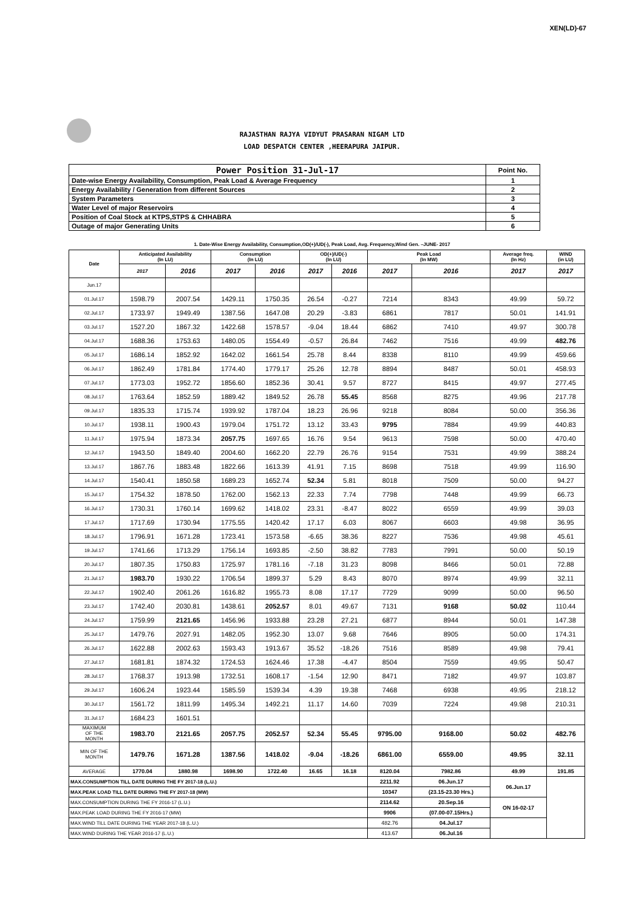XEN(LD)-67
RAJASTHAN RAJYA VIDYUT PRASARAN NIGAM LTD
LOAD DESPATCH CENTER ,HEERAPURA JAIPUR.
| Power Position 31-Jul-17 | Point No. |
| Date-wise Energy Availability, Consumption, Peak Load & Average Frequency | 1 |
| Energy Availability / Generation from different Sources | 2 |
| System Parameters | 3 |
| Water Level of major Reservoirs | 4 |
| Position of Coal Stock at KTPS,STPS & CHHABRA | 5 |
| Outage of major Generating Units | 6 |
1. Date-Wise Energy Availability, Consumption,OD(+)/UD(-), Peak Load, Avg. Frequency,Wind Gen. –JUNE- 2017
| Date | Anticipated Availability (In LU) | | Consumption (In LU) | | OD(+)/UD(-) (In LU) | | Peak Load (In MW) | | Average freq. (In Hz) | WIND (in LU) |
| --- | --- | --- | --- | --- | --- | --- | --- | --- | --- | --- |
| | 2017 | 2016 | 2017 | 2016 | 2017 | 2016 | 2017 | 2016 | 2017 | 2017 |
| Jun.17 | | | | | | | | | | |
| 01.Jul.17 | 1598.79 | 2007.54 | 1429.11 | 1750.35 | 26.54 | -0.27 | 7214 | 8343 | 49.99 | 59.72 |
| 02.Jul.17 | 1733.97 | 1949.49 | 1387.56 | 1647.08 | 20.29 | -3.83 | 6861 | 7817 | 50.01 | 141.91 |
| 03.Jul.17 | 1527.20 | 1867.32 | 1422.68 | 1578.57 | -9.04 | 18.44 | 6862 | 7410 | 49.97 | 300.78 |
| 04.Jul.17 | 1688.36 | 1753.63 | 1480.05 | 1554.49 | -0.57 | 26.84 | 7462 | 7516 | 49.99 | 482.76 |
| 05.Jul.17 | 1686.14 | 1852.92 | 1642.02 | 1661.54 | 25.78 | 8.44 | 8338 | 8110 | 49.99 | 459.66 |
| 06.Jul.17 | 1862.49 | 1781.84 | 1774.40 | 1779.17 | 25.26 | 12.78 | 8894 | 8487 | 50.01 | 458.93 |
| 07.Jul.17 | 1773.03 | 1952.72 | 1856.60 | 1852.36 | 30.41 | 9.57 | 8727 | 8415 | 49.97 | 277.45 |
| 08.Jul.17 | 1763.64 | 1852.59 | 1889.42 | 1849.52 | 26.78 | 55.45 | 8568 | 8275 | 49.96 | 217.78 |
| 09.Jul.17 | 1835.33 | 1715.74 | 1939.92 | 1787.04 | 18.23 | 26.96 | 9218 | 8084 | 50.00 | 356.36 |
| 10.Jul.17 | 1938.11 | 1900.43 | 1979.04 | 1751.72 | 13.12 | 33.43 | 9795 | 7884 | 49.99 | 440.83 |
| 11.Jul.17 | 1975.94 | 1873.34 | 2057.75 | 1697.65 | 16.76 | 9.54 | 9613 | 7598 | 50.00 | 470.40 |
| 12.Jul.17 | 1943.50 | 1849.40 | 2004.60 | 1662.20 | 22.79 | 26.76 | 9154 | 7531 | 49.99 | 388.24 |
| 13.Jul.17 | 1867.76 | 1883.48 | 1822.66 | 1613.39 | 41.91 | 7.15 | 8698 | 7518 | 49.99 | 116.90 |
| 14.Jul.17 | 1540.41 | 1850.58 | 1689.23 | 1652.74 | 52.34 | 5.81 | 8018 | 7509 | 50.00 | 94.27 |
| 15.Jul.17 | 1754.32 | 1878.50 | 1762.00 | 1562.13 | 22.33 | 7.74 | 7798 | 7448 | 49.99 | 66.73 |
| 16.Jul.17 | 1730.31 | 1760.14 | 1699.62 | 1418.02 | 23.31 | -8.47 | 8022 | 6559 | 49.99 | 39.03 |
| 17.Jul.17 | 1717.69 | 1730.94 | 1775.55 | 1420.42 | 17.17 | 6.03 | 8067 | 6603 | 49.98 | 36.95 |
| 18.Jul.17 | 1796.91 | 1671.28 | 1723.41 | 1573.58 | -6.65 | 38.36 | 8227 | 7536 | 49.98 | 45.61 |
| 19.Jul.17 | 1741.66 | 1713.29 | 1756.14 | 1693.85 | -2.50 | 38.82 | 7783 | 7991 | 50.00 | 50.19 |
| 20.Jul.17 | 1807.35 | 1750.83 | 1725.97 | 1781.16 | -7.18 | 31.23 | 8098 | 8466 | 50.01 | 72.88 |
| 21.Jul.17 | 1983.70 | 1930.22 | 1706.54 | 1899.37 | 5.29 | 8.43 | 8070 | 8974 | 49.99 | 32.11 |
| 22.Jul.17 | 1902.40 | 2061.26 | 1616.82 | 1955.73 | 8.08 | 17.17 | 7729 | 9099 | 50.00 | 96.50 |
| 23.Jul.17 | 1742.40 | 2030.81 | 1438.61 | 2052.57 | 8.01 | 49.67 | 7131 | 9168 | 50.02 | 110.44 |
| 24.Jul.17 | 1759.99 | 2121.65 | 1456.96 | 1933.88 | 23.28 | 27.21 | 6877 | 8944 | 50.01 | 147.38 |
| 25.Jul.17 | 1479.76 | 2027.91 | 1482.05 | 1952.30 | 13.07 | 9.68 | 7646 | 8905 | 50.00 | 174.31 |
| 26.Jul.17 | 1622.88 | 2002.63 | 1593.43 | 1913.67 | 35.52 | -18.26 | 7516 | 8589 | 49.98 | 79.41 |
| 27.Jul.17 | 1681.81 | 1874.32 | 1724.53 | 1624.46 | 17.38 | -4.47 | 8504 | 7559 | 49.95 | 50.47 |
| 28.Jul.17 | 1768.37 | 1913.98 | 1732.51 | 1608.17 | -1.54 | 12.90 | 8471 | 7182 | 49.97 | 103.87 |
| 29.Jul.17 | 1606.24 | 1923.44 | 1585.59 | 1539.34 | 4.39 | 19.38 | 7468 | 6938 | 49.95 | 218.12 |
| 30.Jul.17 | 1561.72 | 1811.99 | 1495.34 | 1492.21 | 11.17 | 14.60 | 7039 | 7224 | 49.98 | 210.31 |
| 31.Jul.17 | 1684.23 | 1601.51 | | | | | | | | |
| MAXIMUM OF THE MONTH | 1983.70 | 2121.65 | 2057.75 | 2052.57 | 52.34 | 55.45 | 9795.00 | 9168.00 | 50.02 | 482.76 |
| MIN OF THE MONTH | 1479.76 | 1671.28 | 1387.56 | 1418.02 | -9.04 | -18.26 | 6861.00 | 6559.00 | 49.95 | 32.11 |
| AVERAGE | 1770.04 | 1880.98 | 1698.90 | 1722.40 | 16.65 | 16.18 | 8120.04 | 7982.86 | 49.99 | 191.85 |
| MAX.CONSUMPTION TILL DATE DURING THE FY 2017-18 (L.U.) | | | | | | | 2211.92 | 06.Jun.17 | 06.Jun.17 | |
| MAX.PEAK LOAD TILL DATE DURING THE FY 2017-18 (MW) | | | | | | | 10347 | (23.15-23.30 Hrs.) | | |
| MAX.CONSUMPTION DURING THE FY 2016-17 (L.U.) | | | | | | | 2114.62 | 20.Sep.16 | ON 16-02-17 | |
| MAX.PEAK LOAD DURING THE FY 2016-17 (MW) | | | | | | | 9906 | (07.00-07.15Hrs.) | | |
| MAX.WIND TILL DATE DURING THE YEAR 2017-18 (L.U.) | | | | | | | 482.76 | 04.Jul.17 | | |
| MAX.WIND DURING THE YEAR 2016-17 (L.U.) | | | | | | | 413.67 | 06.Jul.16 | | |